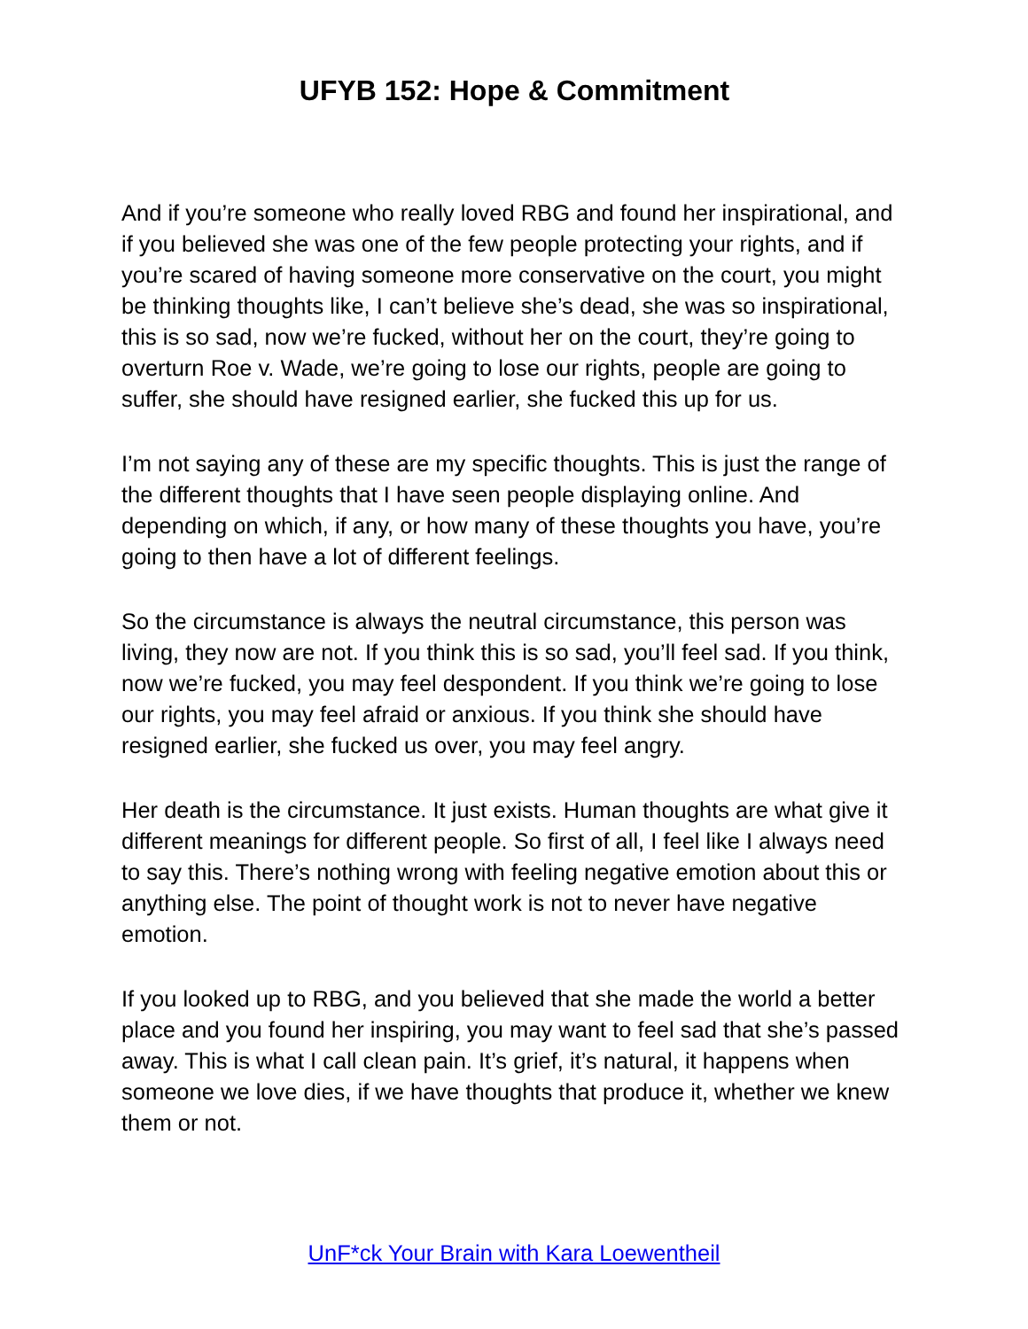UFYB 152: Hope & Commitment
And if you’re someone who really loved RBG and found her inspirational, and if you believed she was one of the few people protecting your rights, and if you’re scared of having someone more conservative on the court, you might be thinking thoughts like, I can’t believe she’s dead, she was so inspirational, this is so sad, now we’re fucked, without her on the court, they’re going to overturn Roe v. Wade, we’re going to lose our rights, people are going to suffer, she should have resigned earlier, she fucked this up for us.
I’m not saying any of these are my specific thoughts. This is just the range of the different thoughts that I have seen people displaying online. And depending on which, if any, or how many of these thoughts you have, you’re going to then have a lot of different feelings.
So the circumstance is always the neutral circumstance, this person was living, they now are not. If you think this is so sad, you’ll feel sad. If you think, now we’re fucked, you may feel despondent. If you think we’re going to lose our rights, you may feel afraid or anxious. If you think she should have resigned earlier, she fucked us over, you may feel angry.
Her death is the circumstance. It just exists. Human thoughts are what give it different meanings for different people. So first of all, I feel like I always need to say this. There’s nothing wrong with feeling negative emotion about this or anything else. The point of thought work is not to never have negative emotion.
If you looked up to RBG, and you believed that she made the world a better place and you found her inspiring, you may want to feel sad that she’s passed away. This is what I call clean pain. It’s grief, it’s natural, it happens when someone we love dies, if we have thoughts that produce it, whether we knew them or not.
UnF*ck Your Brain with Kara Loewentheil